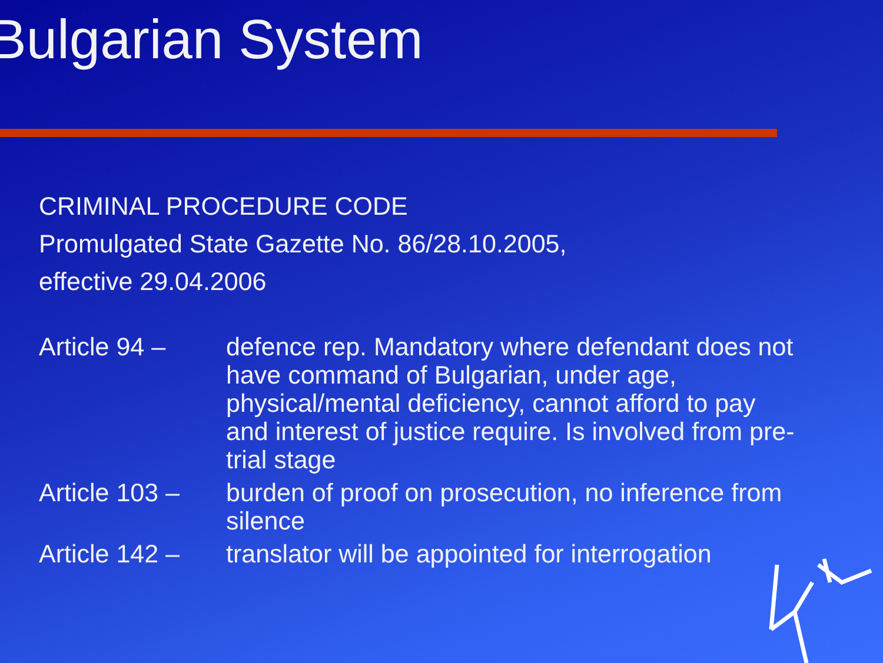Bulgarian System
CRIMINAL PROCEDURE CODE
Promulgated State Gazette No. 86/28.10.2005,
effective 29.04.2006
Article 94 – defence rep. Mandatory where defendant does not have command of Bulgarian, under age, physical/mental deficiency, cannot afford to pay and interest of justice require. Is involved from pre-trial stage
Article 103 –
burden of proof on prosecution, no inference from silence
Article 142 –
translator will be appointed for interrogation